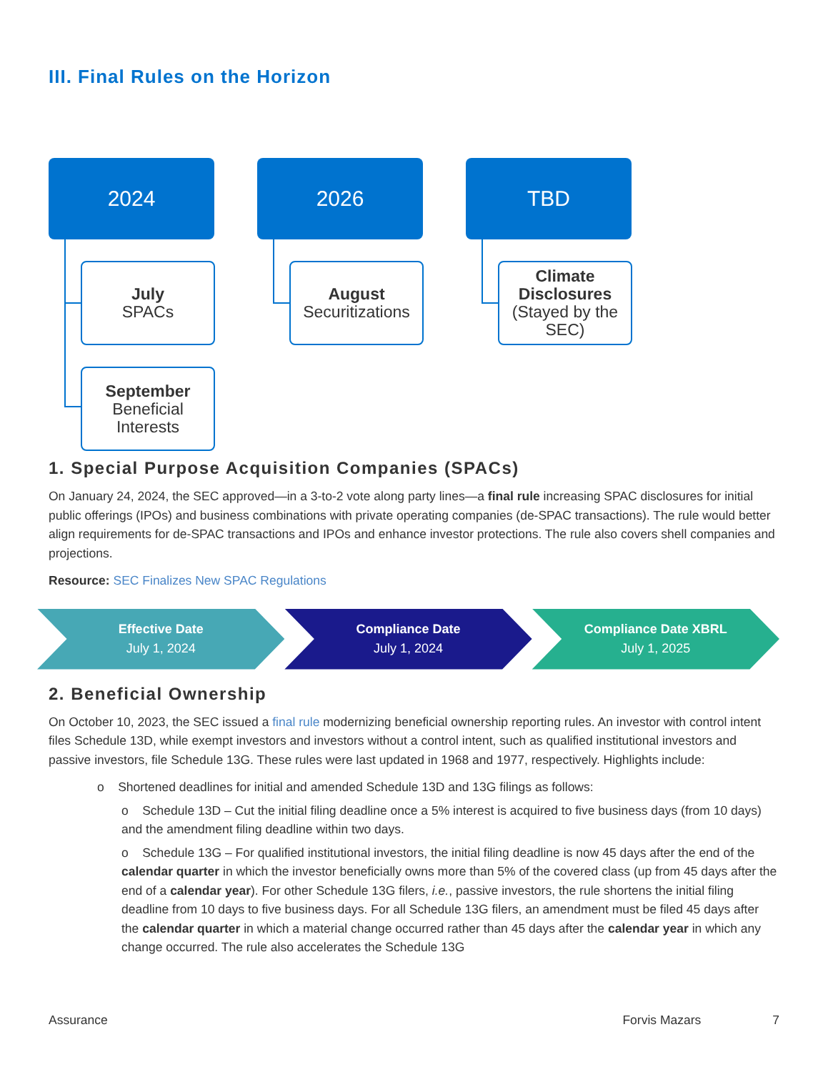III. Final Rules on the Horizon
2024
July
SPACs
September
Beneficial Interests
2026
August
Securitizations
TBD
Climate Disclosures
(Stayed by the SEC)
1. Special Purpose Acquisition Companies (SPACs)
On January 24, 2024, the SEC approved—in a 3-to-2 vote along party lines—a final rule increasing SPAC disclosures for initial public offerings (IPOs) and business combinations with private operating companies (de-SPAC transactions). The rule would better align requirements for de-SPAC transactions and IPOs and enhance investor protections. The rule also covers shell companies and projections.
Resource: SEC Finalizes New SPAC Regulations
Effective Date
July 1, 2024
Compliance Date
July 1, 2024
Compliance Date XBRL
July 1, 2025
2. Beneficial Ownership
On October 10, 2023, the SEC issued a final rule modernizing beneficial ownership reporting rules. An investor with control intent files Schedule 13D, while exempt investors and investors without a control intent, such as qualified institutional investors and passive investors, file Schedule 13G. These rules were last updated in 1968 and 1977, respectively. Highlights include:
o Shortened deadlines for initial and amended Schedule 13D and 13G filings as follows:
o Schedule 13D – Cut the initial filing deadline once a 5% interest is acquired to five business days (from 10 days) and the amendment filing deadline within two days.
o Schedule 13G – For qualified institutional investors, the initial filing deadline is now 45 days after the end of the calendar quarter in which the investor beneficially owns more than 5% of the covered class (up from 45 days after the end of a calendar year). For other Schedule 13G filers, i.e., passive investors, the rule shortens the initial filing deadline from 10 days to five business days. For all Schedule 13G filers, an amendment must be filed 45 days after the calendar quarter in which a material change occurred rather than 45 days after the calendar year in which any change occurred. The rule also accelerates the Schedule 13G
Assurance Forvis Mazars 7